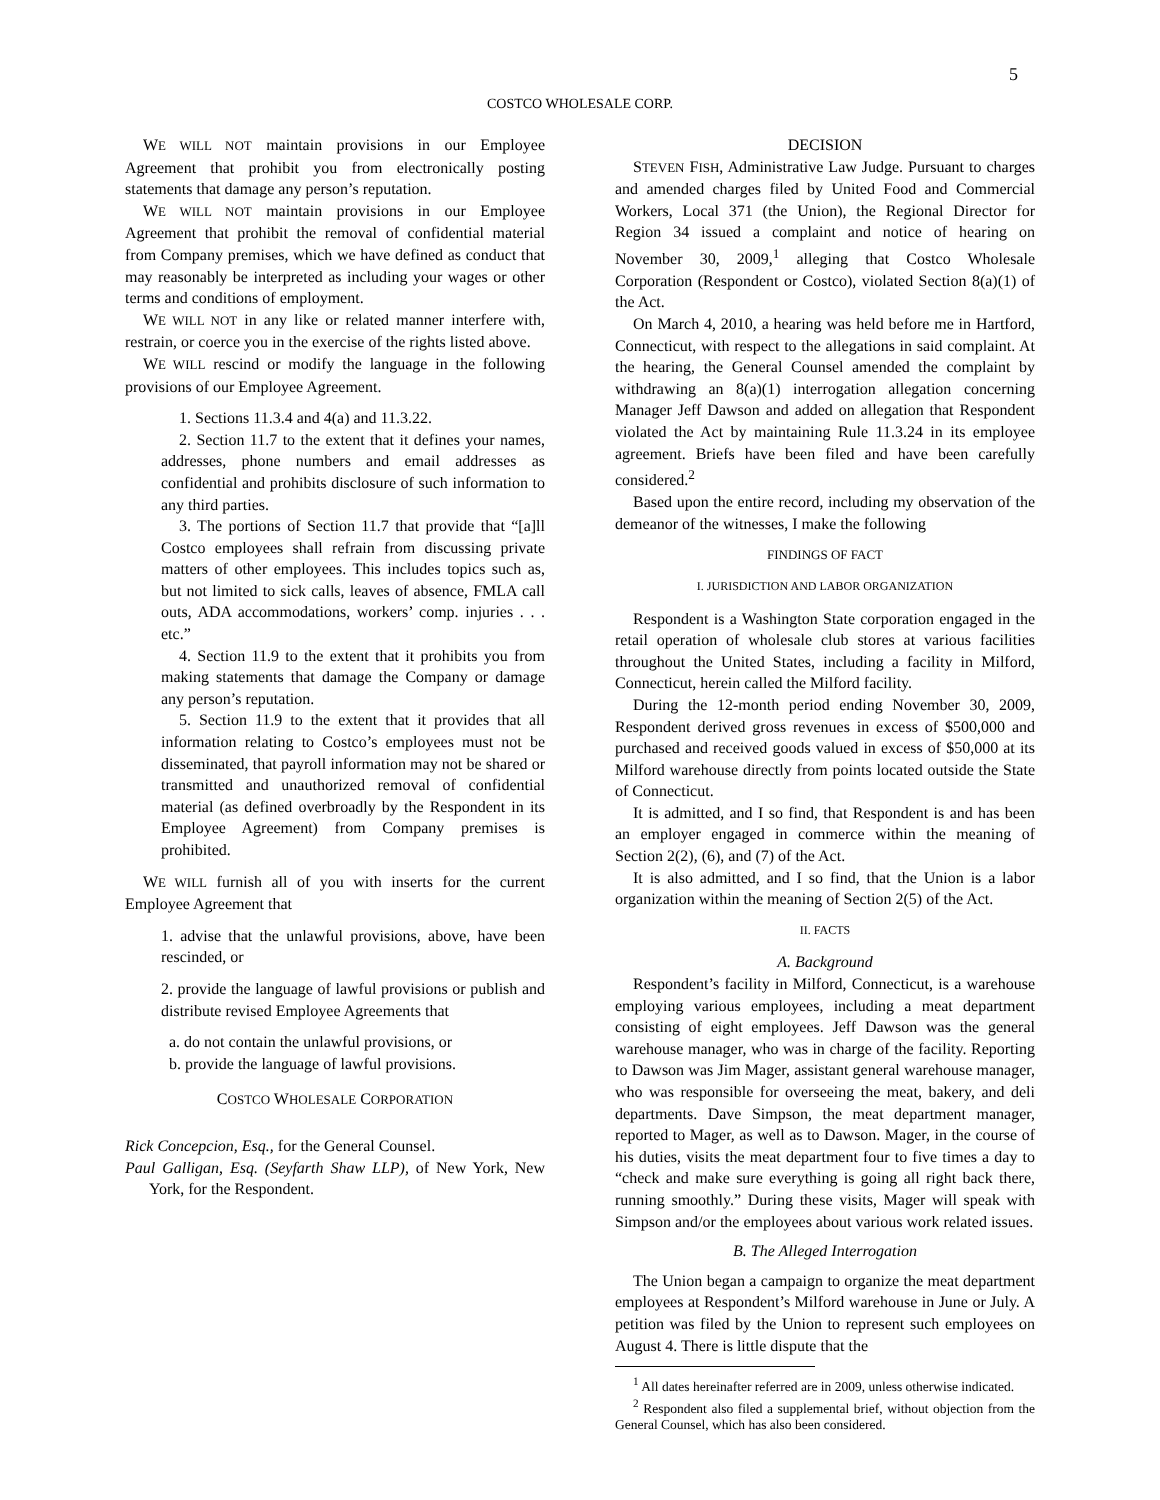5
COSTCO WHOLESALE CORP.
WE WILL NOT maintain provisions in our Employee Agreement that prohibit you from electronically posting statements that damage any person’s reputation.
WE WILL NOT maintain provisions in our Employee Agreement that prohibit the removal of confidential material from Company premises, which we have defined as conduct that may reasonably be interpreted as including your wages or other terms and conditions of employment.
WE WILL NOT in any like or related manner interfere with, restrain, or coerce you in the exercise of the rights listed above.
WE WILL rescind or modify the language in the following provisions of our Employee Agreement.
1. Sections 11.3.4 and 4(a) and 11.3.22.
2. Section 11.7 to the extent that it defines your names, addresses, phone numbers and email addresses as confidential and prohibits disclosure of such information to any third parties.
3. The portions of Section 11.7 that provide that “[a]ll Costco employees shall refrain from discussing private matters of other employees. This includes topics such as, but not limited to sick calls, leaves of absence, FMLA call outs, ADA accommodations, workers’ comp. injuries . . . etc.”
4. Section 11.9 to the extent that it prohibits you from making statements that damage the Company or damage any person’s reputation.
5. Section 11.9 to the extent that it provides that all information relating to Costco’s employees must not be disseminated, that payroll information may not be shared or transmitted and unauthorized removal of confidential material (as defined overbroadly by the Respondent in its Employee Agreement) from Company premises is prohibited.
WE WILL furnish all of you with inserts for the current Employee Agreement that
1. advise that the unlawful provisions, above, have been rescinded, or
2. provide the language of lawful provisions or publish and distribute revised Employee Agreements that
a. do not contain the unlawful provisions, or
b. provide the language of lawful provisions.
COSTCO WHOLESALE CORPORATION
Rick Concepcion, Esq., for the General Counsel.
Paul Galligan, Esq. (Seyfarth Shaw LLP), of New York, New York, for the Respondent.
DECISION
STEVEN FISH, Administrative Law Judge. Pursuant to charges and amended charges filed by United Food and Commercial Workers, Local 371 (the Union), the Regional Director for Region 34 issued a complaint and notice of hearing on November 30, 2009,<sup>1</sup> alleging that Costco Wholesale Corporation (Respondent or Costco), violated Section 8(a)(1) of the Act.
On March 4, 2010, a hearing was held before me in Hartford, Connecticut, with respect to the allegations in said complaint. At the hearing, the General Counsel amended the complaint by withdrawing an 8(a)(1) interrogation allegation concerning Manager Jeff Dawson and added on allegation that Respondent violated the Act by maintaining Rule 11.3.24 in its employee agreement. Briefs have been filed and have been carefully considered.<sup>2</sup>
Based upon the entire record, including my observation of the demeanor of the witnesses, I make the following
FINDINGS OF FACT
I. JURISDICTION AND LABOR ORGANIZATION
Respondent is a Washington State corporation engaged in the retail operation of wholesale club stores at various facilities throughout the United States, including a facility in Milford, Connecticut, herein called the Milford facility.
During the 12-month period ending November 30, 2009, Respondent derived gross revenues in excess of $500,000 and purchased and received goods valued in excess of $50,000 at its Milford warehouse directly from points located outside the State of Connecticut.
It is admitted, and I so find, that Respondent is and has been an employer engaged in commerce within the meaning of Section 2(2), (6), and (7) of the Act.
It is also admitted, and I so find, that the Union is a labor organization within the meaning of Section 2(5) of the Act.
II. FACTS
A. Background
Respondent’s facility in Milford, Connecticut, is a warehouse employing various employees, including a meat department consisting of eight employees. Jeff Dawson was the general warehouse manager, who was in charge of the facility. Reporting to Dawson was Jim Mager, assistant general warehouse manager, who was responsible for overseeing the meat, bakery, and deli departments. Dave Simpson, the meat department manager, reported to Mager, as well as to Dawson. Mager, in the course of his duties, visits the meat department four to five times a day to “check and make sure everything is going all right back there, running smoothly.” During these visits, Mager will speak with Simpson and/or the employees about various work related issues.
B. The Alleged Interrogation
The Union began a campaign to organize the meat department employees at Respondent’s Milford warehouse in June or July. A petition was filed by the Union to represent such employees on August 4. There is little dispute that the
<sup>1</sup> All dates hereinafter referred are in 2009, unless otherwise indicated.
<sup>2</sup> Respondent also filed a supplemental brief, without objection from the General Counsel, which has also been considered.